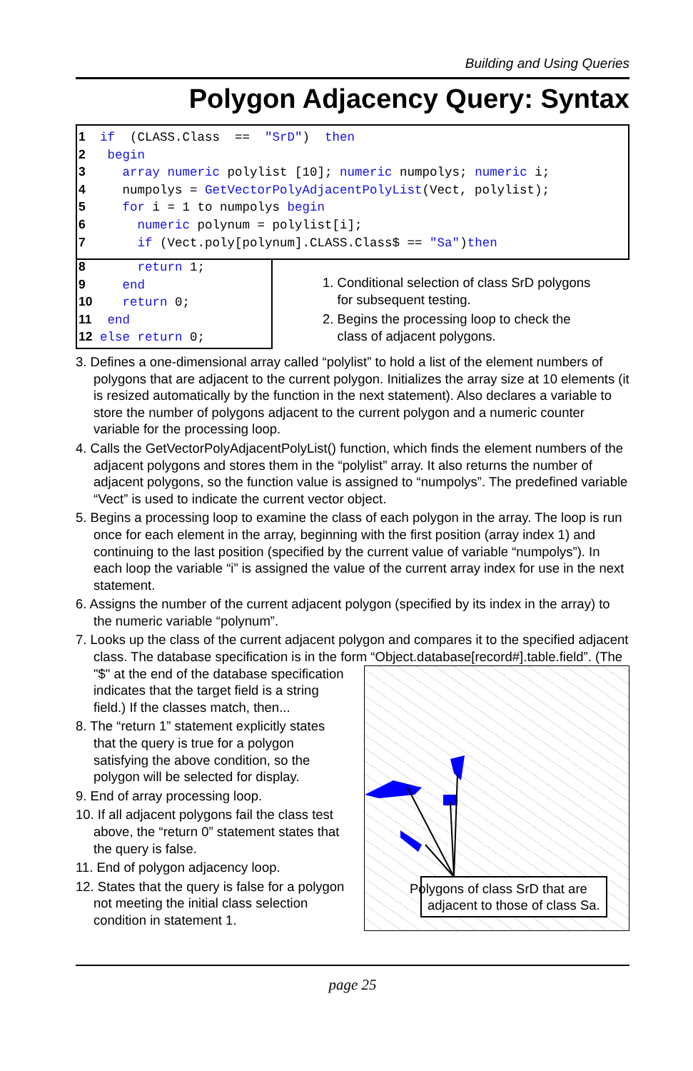Building and Using Queries
Polygon Adjacency Query: Syntax
1 if (CLASS.Class == "SrD") then
2 begin
3 array numeric polylist [10]; numeric numpolys; numeric i;
4 numpolys = GetVectorPolyAdjacentPolyList(Vect, polylist);
5 for i = 1 to numpolys begin
6 numeric polynum = polylist[i];
7 if (Vect.poly[polynum].CLASS.Class$ == "Sa")then
8 return 1;
9 end
10 return 0;
11 end
12 else return 0;
1. Conditional selection of class SrD polygons
for subsequent testing.
2. Begins the processing loop to check the
class of adjacent polygons.
3. Defines a one-dimensional array called “polylist” to hold a list of the element numbers of polygons that are adjacent to the current polygon. Initializes the array size at 10 elements (it is resized automatically by the function in the next statement). Also declares a variable to store the number of polygons adjacent to the current polygon and a numeric counter variable for the processing loop.
4. Calls the GetVectorPolyAdjacentPolyList() function, which finds the element numbers of the adjacent polygons and stores them in the “polylist” array. It also returns the number of adjacent polygons, so the function value is assigned to “numpolys”. The predefined variable “Vect” is used to indicate the current vector object.
5. Begins a processing loop to examine the class of each polygon in the array. The loop is run once for each element in the array, beginning with the first position (array index 1) and continuing to the last position (specified by the current value of variable “numpolys”). In each loop the variable “i” is assigned the value of the current array index for use in the next statement.
6. Assigns the number of the current adjacent polygon (specified by its index in the array) to the numeric variable “polynum”.
7. Looks up the class of the current adjacent polygon and compares it to the specified adjacent class. The database specification is in the form “Object.database[record#].table.field”. (The "$" at the end of the database
Polygons of class SrD that are
adjacent to those of class Sa.
specification indicates that the target field is a string field.) If the classes match, then...
8. The “return 1” statement explicitly states that the query is true for a polygon satisfying the above condition, so the polygon will be selected for display.
9. End of array processing loop.
10. If all adjacent polygons fail the class test above, the “return 0” statement states that the query is false.
11. End of polygon adjacency loop.
12. States that the query is false for a polygon not meeting the initial class selection condition in statement 1.
page 25